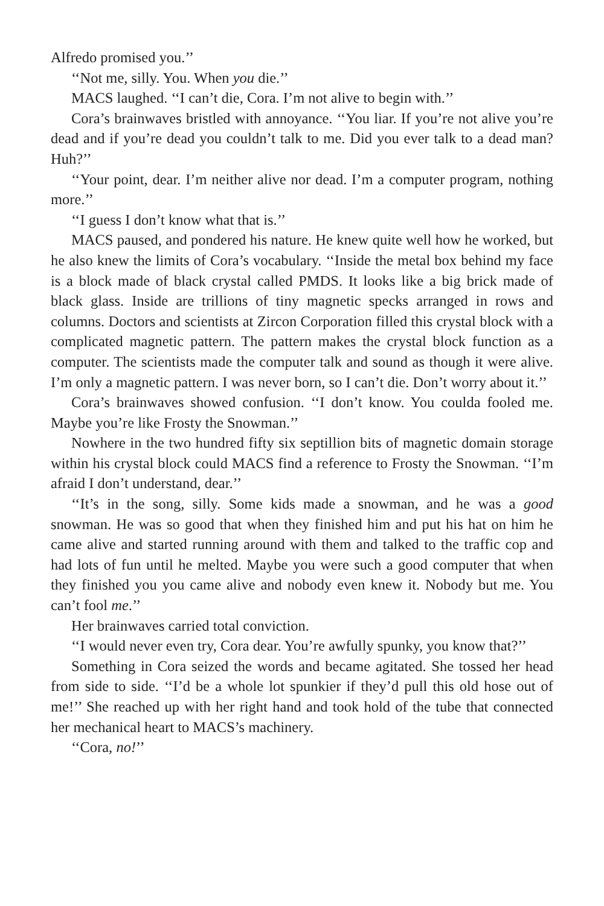Alfredo promised you.’’
‘‘Not me, silly. You. When you die.’’
MACS laughed. ‘‘I can’t die, Cora. I’m not alive to begin with.’’
Cora’s brainwaves bristled with annoyance. ‘‘You liar. If you’re not alive you’re dead and if you’re dead you couldn’t talk to me. Did you ever talk to a dead man? Huh?’’
‘‘Your point, dear. I’m neither alive nor dead. I’m a computer program, nothing more.’’
‘‘I guess I don’t know what that is.’’
MACS paused, and pondered his nature. He knew quite well how he worked, but he also knew the limits of Cora’s vocabulary. ‘‘Inside the metal box behind my face is a block made of black crystal called PMDS. It looks like a big brick made of black glass. Inside are trillions of tiny magnetic specks arranged in rows and columns. Doctors and scientists at Zircon Corporation filled this crystal block with a complicated magnetic pattern. The pattern makes the crystal block function as a computer. The scientists made the computer talk and sound as though it were alive. I’m only a magnetic pattern. I was never born, so I can’t die. Don’t worry about it.’’
Cora’s brainwaves showed confusion. ‘‘I don’t know. You coulda fooled me. Maybe you’re like Frosty the Snowman.’’
Nowhere in the two hundred fifty six septillion bits of magnetic domain storage within his crystal block could MACS find a reference to Frosty the Snowman. ‘‘I’m afraid I don’t understand, dear.’’
‘‘It’s in the song, silly. Some kids made a snowman, and he was a good snowman. He was so good that when they finished him and put his hat on him he came alive and started running around with them and talked to the traffic cop and had lots of fun until he melted. Maybe you were such a good computer that when they finished you you came alive and nobody even knew it. Nobody but me. You can’t fool me.’’
Her brainwaves carried total conviction.
‘‘I would never even try, Cora dear. You’re awfully spunky, you know that?’’
Something in Cora seized the words and became agitated. She tossed her head from side to side. ‘‘I’d be a whole lot spunkier if they’d pull this old hose out of me!’’ She reached up with her right hand and took hold of the tube that connected her mechanical heart to MACS’s machinery.
‘‘Cora, no!’’